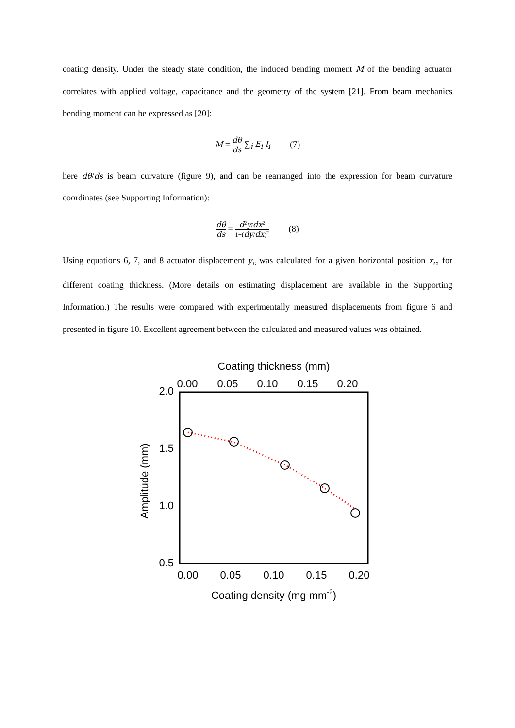coating density. Under the steady state condition, the induced bending moment M of the bending actuator correlates with applied voltage, capacitance and the geometry of the system [21]. From beam mechanics bending moment can be expressed as [20]:
M = dθ ds ∑<sub>i</sub> E<sub>i</sub> I<sub>i</sub> (7)
here dθ/ds is beam curvature (figure 9), and can be rearranged into the expression for beam curvature coordinates (see Supporting Information):
dθ ds = d<sup>2</sup>y/dx<sup>2</sup> 1+(dy/dx)<sup>2</sup> (8)
Using equations 6, 7, and 8 actuator displacement y<sub>c</sub> was calculated for a given horizontal position x<sub>c</sub>, for different coating thickness. (More details on estimating displacement are available in the Supporting Information.) The results were compared with experimentally measured displacements from figure 6 and presented in figure 10. Excellent agreement between the calculated and measured values was obtained.
Coating thickness (mm)
0.00
0.05
0.10
0.15
0.20
2.0
1.5
1.0
0.5
Amplitude (mm)
0.00
0.05
0.10
0.15
0.20
Coating density (mg mm-2)